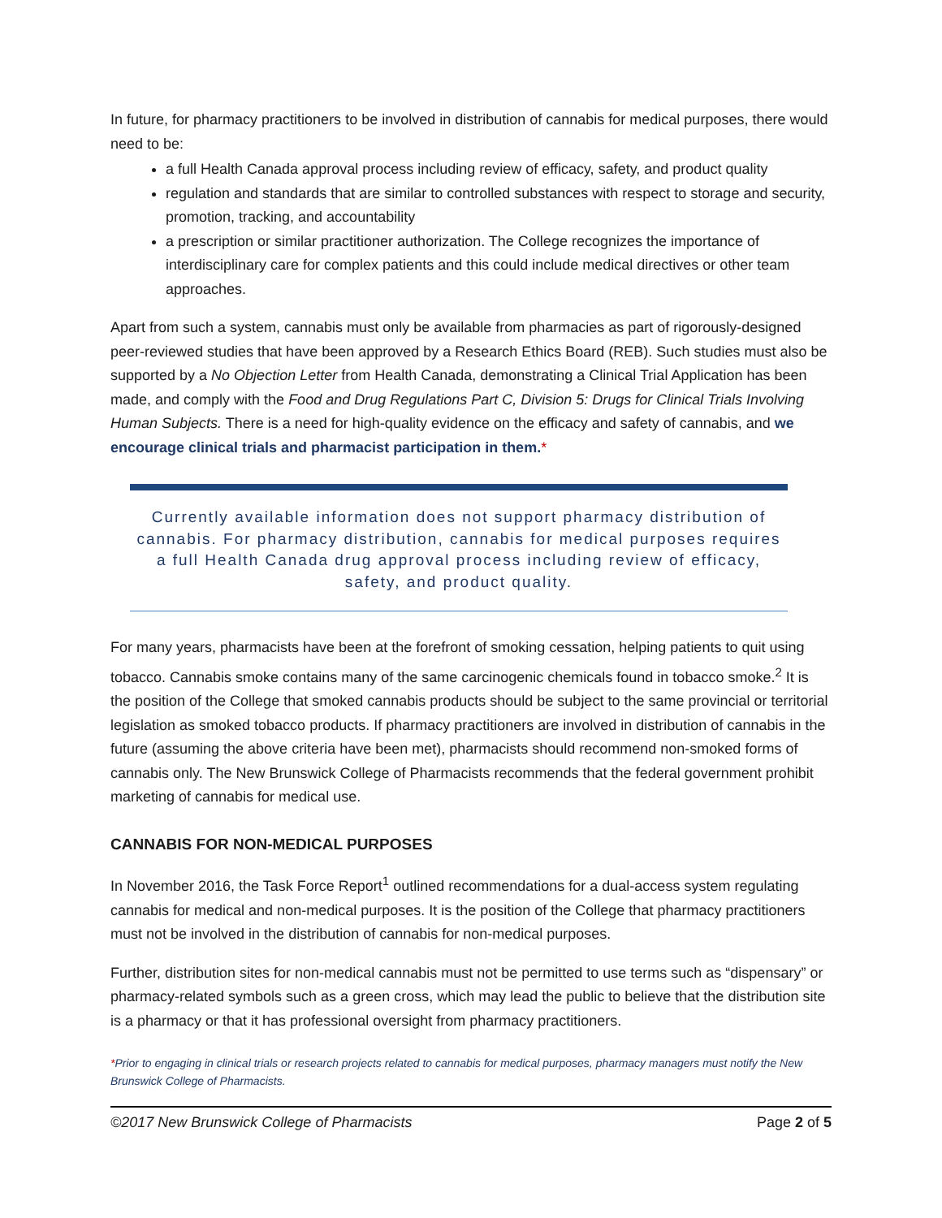In future, for pharmacy practitioners to be involved in distribution of cannabis for medical purposes, there would need to be:
a full Health Canada approval process including review of efficacy, safety, and product quality
regulation and standards that are similar to controlled substances with respect to storage and security, promotion, tracking, and accountability
a prescription or similar practitioner authorization. The College recognizes the importance of interdisciplinary care for complex patients and this could include medical directives or other team approaches.
Apart from such a system, cannabis must only be available from pharmacies as part of rigorously-designed peer-reviewed studies that have been approved by a Research Ethics Board (REB). Such studies must also be supported by a No Objection Letter from Health Canada, demonstrating a Clinical Trial Application has been made, and comply with the Food and Drug Regulations Part C, Division 5: Drugs for Clinical Trials Involving Human Subjects. There is a need for high-quality evidence on the efficacy and safety of cannabis, and we encourage clinical trials and pharmacist participation in them.*
Currently available information does not support pharmacy distribution of cannabis. For pharmacy distribution, cannabis for medical purposes requires a full Health Canada drug approval process including review of efficacy, safety, and product quality.
For many years, pharmacists have been at the forefront of smoking cessation, helping patients to quit using tobacco. Cannabis smoke contains many of the same carcinogenic chemicals found in tobacco smoke.<sup>2</sup> It is the position of the College that smoked cannabis products should be subject to the same provincial or territorial legislation as smoked tobacco products. If pharmacy practitioners are involved in distribution of cannabis in the future (assuming the above criteria have been met), pharmacists should recommend non-smoked forms of cannabis only. The New Brunswick College of Pharmacists recommends that the federal government prohibit marketing of cannabis for medical use.
CANNABIS FOR NON-MEDICAL PURPOSES
In November 2016, the Task Force Report<sup>1</sup> outlined recommendations for a dual-access system regulating cannabis for medical and non-medical purposes. It is the position of the College that pharmacy practitioners must not be involved in the distribution of cannabis for non-medical purposes.
Further, distribution sites for non-medical cannabis must not be permitted to use terms such as “dispensary” or pharmacy-related symbols such as a green cross, which may lead the public to believe that the distribution site is a pharmacy or that it has professional oversight from pharmacy practitioners.
*Prior to engaging in clinical trials or research projects related to cannabis for medical purposes, pharmacy managers must notify the New Brunswick College of Pharmacists.
©2017 New Brunswick College of Pharmacists Page 2 of 5